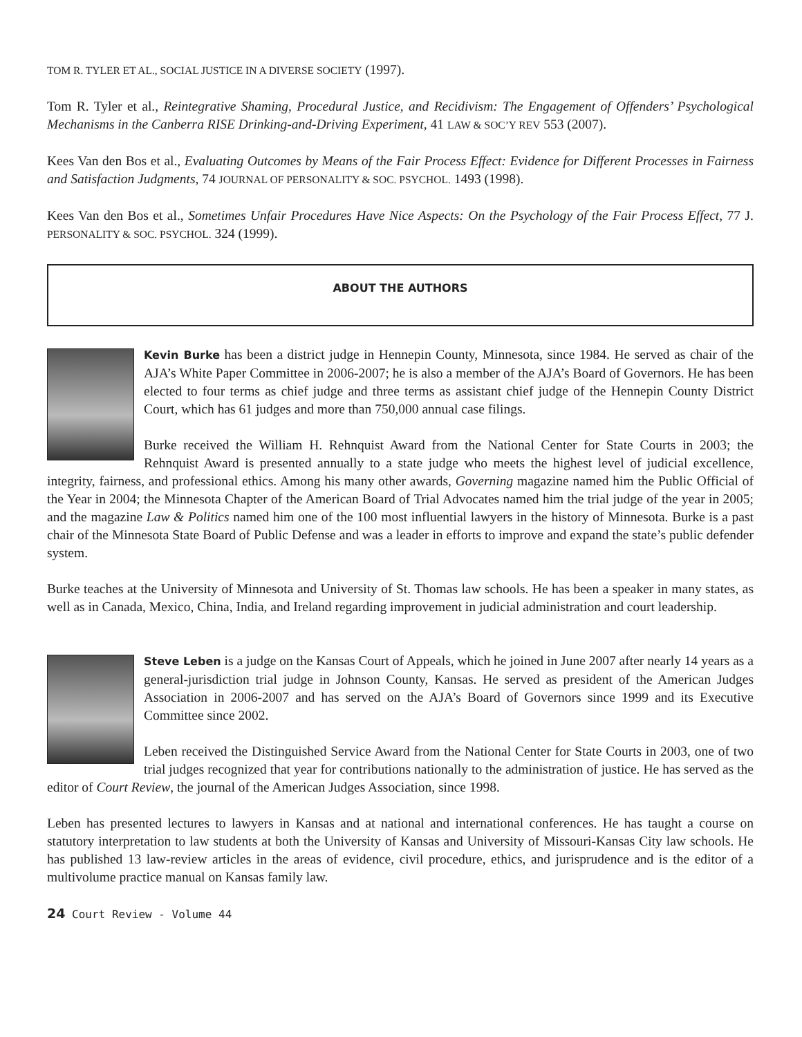TOM R. TYLER ET AL., SOCIAL JUSTICE IN A DIVERSE SOCIETY (1997).
Tom R. Tyler et al., Reintegrative Shaming, Procedural Justice, and Recidivism: The Engagement of Offenders’ Psychological Mechanisms in the Canberra RISE Drinking-and-Driving Experiment, 41 LAW & SOC’Y REV 553 (2007).
Kees Van den Bos et al., Evaluating Outcomes by Means of the Fair Process Effect: Evidence for Different Processes in Fairness and Satisfaction Judgments, 74 JOURNAL OF PERSONALITY & SOC. PSYCHOL. 1493 (1998).
Kees Van den Bos et al., Sometimes Unfair Procedures Have Nice Aspects: On the Psychology of the Fair Process Effect, 77 J. PERSONALITY & SOC. PSYCHOL. 324 (1999).
ABOUT THE AUTHORS
Kevin Burke has been a district judge in Hennepin County, Minnesota, since 1984. He served as chair of the AJA’s White Paper Committee in 2006-2007; he is also a member of the AJA’s Board of Governors. He has been elected to four terms as chief judge and three terms as assistant chief judge of the Hennepin County District Court, which has 61 judges and more than 750,000 annual case filings.
Burke received the William H. Rehnquist Award from the National Center for State Courts in 2003; the Rehnquist Award is presented annually to a state judge who meets the highest level of judicial excellence, integrity, fairness, and professional ethics. Among his many other awards, Governing magazine named him the Public Official of the Year in 2004; the Minnesota Chapter of the American Board of Trial Advocates named him the trial judge of the year in 2005; and the magazine Law & Politics named him one of the 100 most influential lawyers in the history of Minnesota. Burke is a past chair of the Minnesota State Board of Public Defense and was a leader in efforts to improve and expand the state’s public defender system.
Burke teaches at the University of Minnesota and University of St. Thomas law schools. He has been a speaker in many states, as well as in Canada, Mexico, China, India, and Ireland regarding improvement in judicial administration and court leadership.
Steve Leben is a judge on the Kansas Court of Appeals, which he joined in June 2007 after nearly 14 years as a general-jurisdiction trial judge in Johnson County, Kansas. He served as president of the American Judges Association in 2006-2007 and has served on the AJA’s Board of Governors since 1999 and its Executive Committee since 2002.
Leben received the Distinguished Service Award from the National Center for State Courts in 2003, one of two trial judges recognized that year for contributions nationally to the administration of justice. He has served as the editor of Court Review, the journal of the American Judges Association, since 1998.
Leben has presented lectures to lawyers in Kansas and at national and international conferences. He has taught a course on statutory interpretation to law students at both the University of Kansas and University of Missouri-Kansas City law schools. He has published 13 law-review articles in the areas of evidence, civil procedure, ethics, and jurisprudence and is the editor of a multivolume practice manual on Kansas family law.
24 Court Review - Volume 44